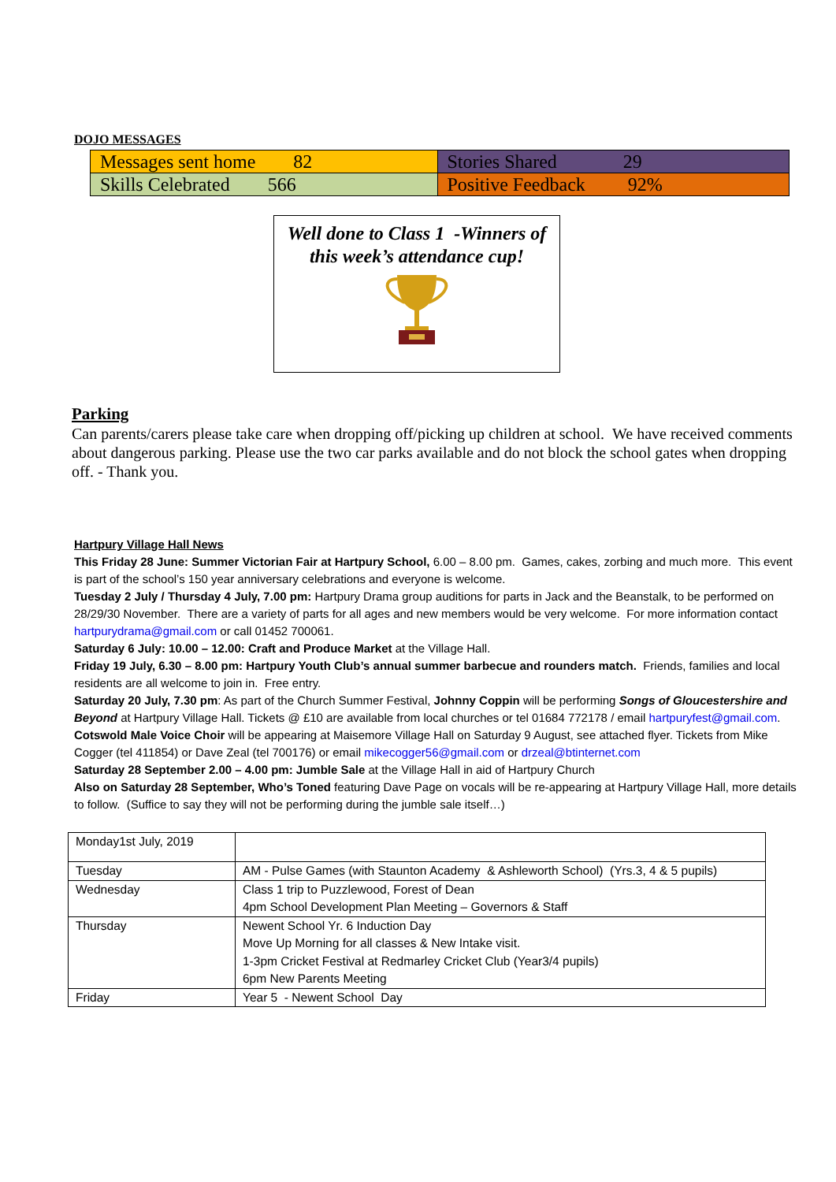DOJO MESSAGES
| Messages sent home 82 | Stories Shared 29 |
| Skills Celebrated 566 | Positive Feedback 92% |
Well done to Class 1 -Winners of this week’s attendance cup!
Parking
Can parents/carers please take care when dropping off/picking up children at school. We have received comments about dangerous parking. Please use the two car parks available and do not block the school gates when dropping off. - Thank you.
Hartpury Village Hall News
This Friday 28 June: Summer Victorian Fair at Hartpury School, 6.00 – 8.00 pm. Games, cakes, zorbing and much more. This event is part of the school’s 150 year anniversary celebrations and everyone is welcome.
Tuesday 2 July / Thursday 4 July, 7.00 pm: Hartpury Drama group auditions for parts in Jack and the Beanstalk, to be performed on 28/29/30 November. There are a variety of parts for all ages and new members would be very welcome. For more information contact hartpurydrama@gmail.com or call 01452 700061.
Saturday 6 July: 10.00 – 12.00: Craft and Produce Market at the Village Hall.
Friday 19 July, 6.30 – 8.00 pm: Hartpury Youth Club’s annual summer barbecue and rounders match. Friends, families and local residents are all welcome to join in. Free entry.
Saturday 20 July, 7.30 pm: As part of the Church Summer Festival, Johnny Coppin will be performing Songs of Gloucestershire and Beyond at Hartpury Village Hall. Tickets @ £10 are available from local churches or tel 01684 772178 / email hartpuryfest@gmail.com.
Cotswold Male Voice Choir will be appearing at Maisemore Village Hall on Saturday 9 August, see attached flyer. Tickets from Mike Cogger (tel 411854) or Dave Zeal (tel 700176) or email mikecogger56@gmail.com or drzeal@btinternet.com
Saturday 28 September 2.00 – 4.00 pm: Jumble Sale at the Village Hall in aid of Hartpury Church
Also on Saturday 28 September, Who’s Toned featuring Dave Page on vocals will be re-appearing at Hartpury Village Hall, more details to follow. (Suffice to say they will not be performing during the jumble sale itself…)
| Monday1st July, 2019 | |
| Tuesday | AM - Pulse Games (with Staunton Academy & Ashleworth School) (Yrs.3, 4 & 5 pupils) |
| Wednesday | Class 1 trip to Puzzlewood, Forest of Dean 4pm School Development Plan Meeting – Governors & Staff |
| Thursday | Newent School Yr. 6 Induction Day Move Up Morning for all classes & New Intake visit. 1-3pm Cricket Festival at Redmarley Cricket Club (Year3/4 pupils) 6pm New Parents Meeting |
| Friday | Year 5 - Newent School Day |